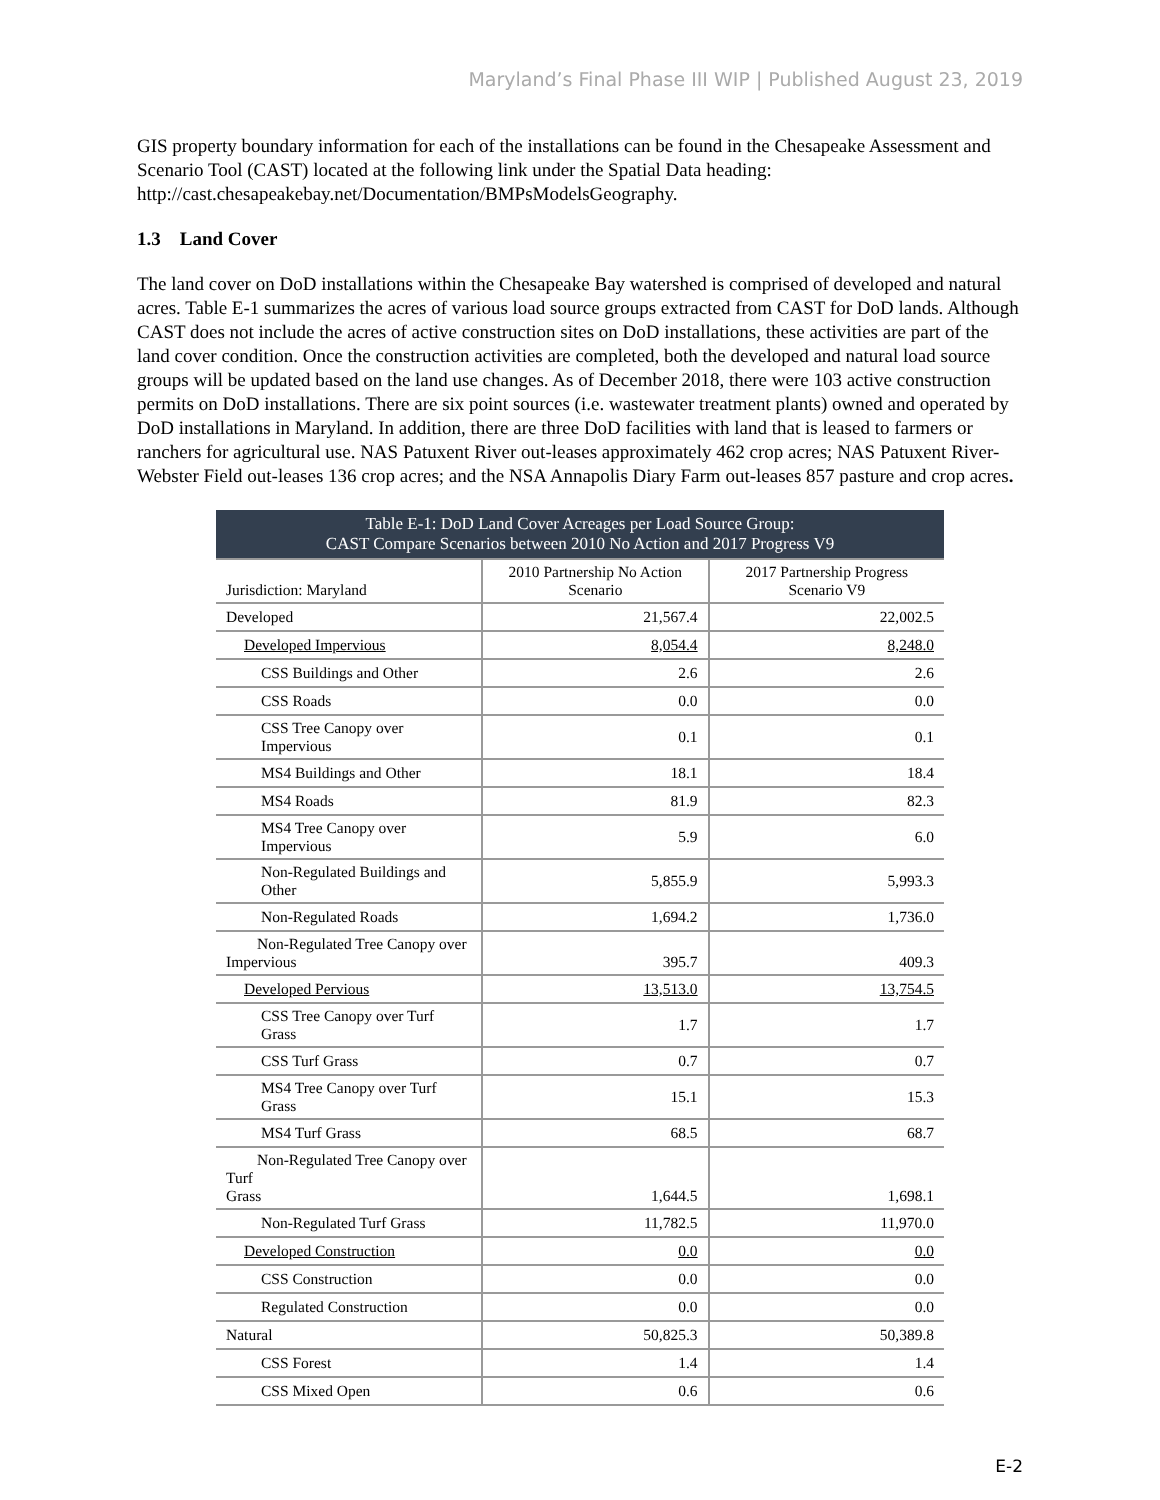Maryland’s Final Phase III WIP | Published August 23, 2019
GIS property boundary information for each of the installations can be found in the Chesapeake Assessment and Scenario Tool (CAST) located at the following link under the Spatial Data heading: http://cast.chesapeakebay.net/Documentation/BMPsModelsGeography.
1.3 Land Cover
The land cover on DoD installations within the Chesapeake Bay watershed is comprised of developed and natural acres. Table E-1 summarizes the acres of various load source groups extracted from CAST for DoD lands. Although CAST does not include the acres of active construction sites on DoD installations, these activities are part of the land cover condition. Once the construction activities are completed, both the developed and natural load source groups will be updated based on the land use changes. As of December 2018, there were 103 active construction permits on DoD installations. There are six point sources (i.e. wastewater treatment plants) owned and operated by DoD installations in Maryland. In addition, there are three DoD facilities with land that is leased to farmers or ranchers for agricultural use. NAS Patuxent River out-leases approximately 462 crop acres; NAS Patuxent River-Webster Field out-leases 136 crop acres; and the NSA Annapolis Diary Farm out-leases 857 pasture and crop acres.
| Table E-1: DoD Land Cover Acreages per Load Source Group: CAST Compare Scenarios between 2010 No Action and 2017 Progress V9 | | |
| Jurisdiction: Maryland | 2010 Partnership No Action Scenario | 2017 Partnership Progress Scenario V9 |
| Developed | 21,567.4 | 22,002.5 |
| Developed Impervious | 8,054.4 | 8,248.0 |
| CSS Buildings and Other | 2.6 | 2.6 |
| CSS Roads | 0.0 | 0.0 |
| CSS Tree Canopy over Impervious | 0.1 | 0.1 |
| MS4 Buildings and Other | 18.1 | 18.4 |
| MS4 Roads | 81.9 | 82.3 |
| MS4 Tree Canopy over Impervious | 5.9 | 6.0 |
| Non-Regulated Buildings and Other | 5,855.9 | 5,993.3 |
| Non-Regulated Roads | 1,694.2 | 1,736.0 |
| Non-Regulated Tree Canopy over Impervious | 395.7 | 409.3 |
| Developed Pervious | 13,513.0 | 13,754.5 |
| CSS Tree Canopy over Turf Grass | 1.7 | 1.7 |
| CSS Turf Grass | 0.7 | 0.7 |
| MS4 Tree Canopy over Turf Grass | 15.1 | 15.3 |
| MS4 Turf Grass | 68.5 | 68.7 |
| Non-Regulated Tree Canopy over Turf Grass | 1,644.5 | 1,698.1 |
| Non-Regulated Turf Grass | 11,782.5 | 11,970.0 |
| Developed Construction | 0.0 | 0.0 |
| CSS Construction | 0.0 | 0.0 |
| Regulated Construction | 0.0 | 0.0 |
| Natural | 50,825.3 | 50,389.8 |
| CSS Forest | 1.4 | 1.4 |
| CSS Mixed Open | 0.6 | 0.6 |
E-2